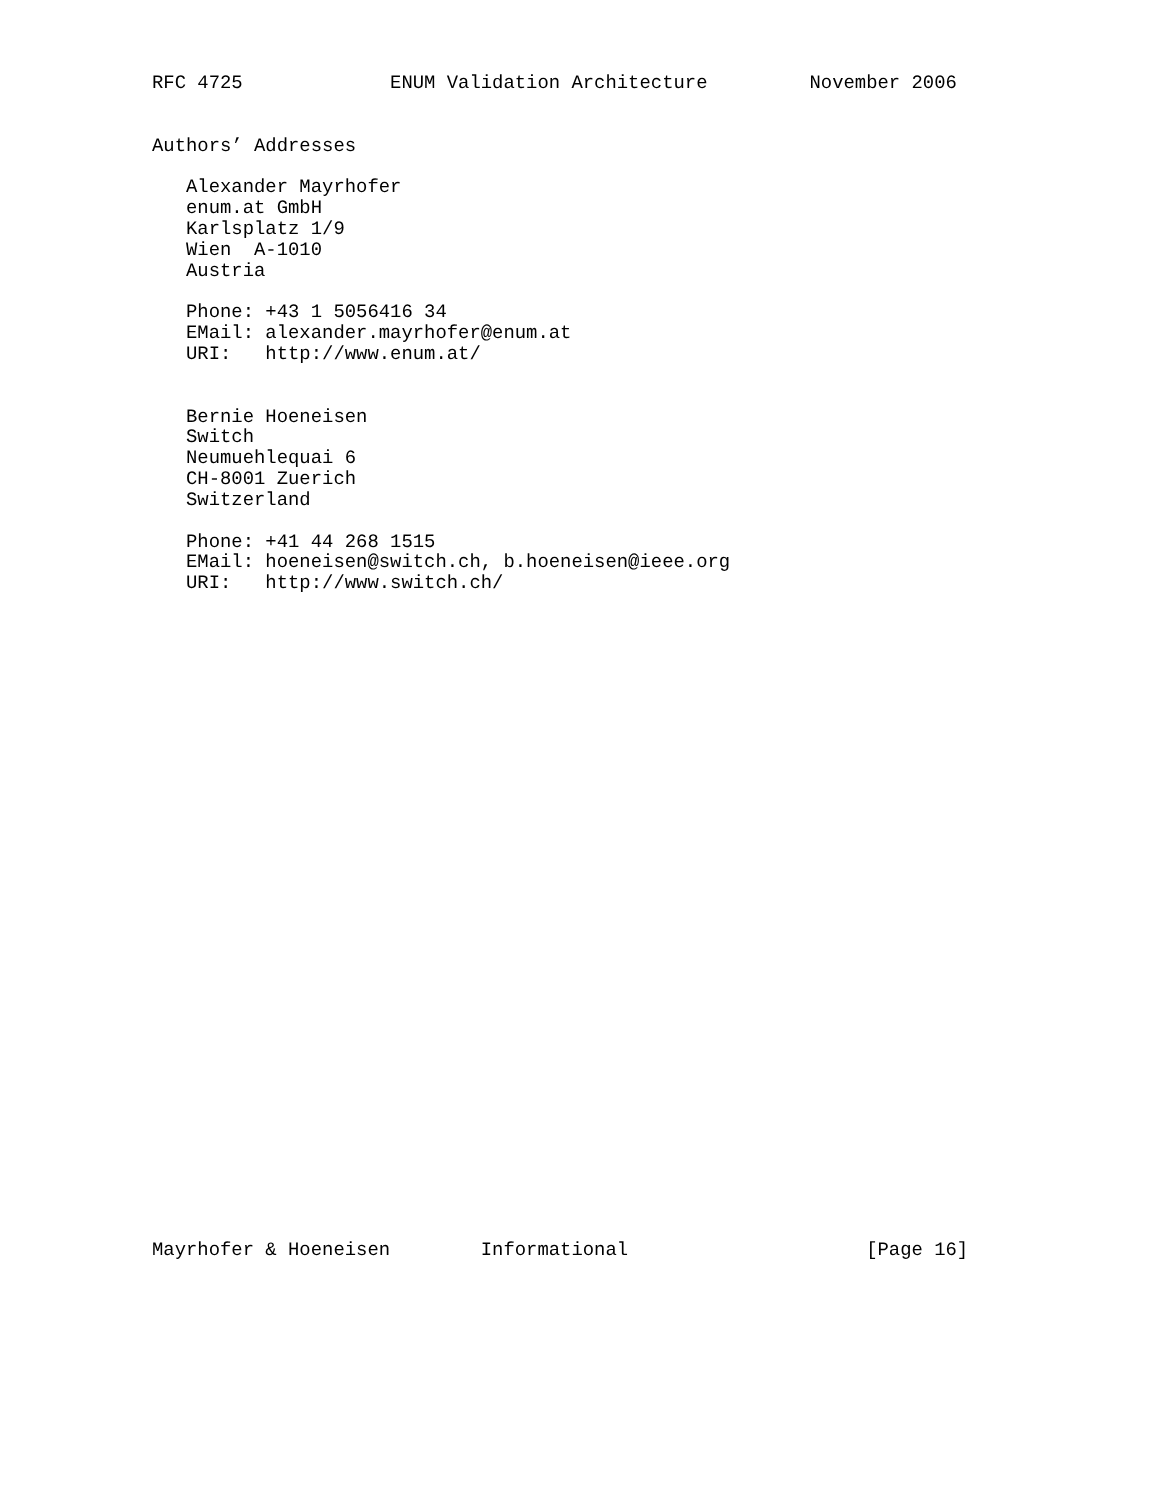RFC 4725             ENUM Validation Architecture         November 2006


Authors’ Addresses

   Alexander Mayrhofer
   enum.at GmbH
   Karlsplatz 1/9
   Wien  A-1010
   Austria

   Phone: +43 1 5056416 34
   EMail: alexander.mayrhofer@enum.at
   URI:   http://www.enum.at/


   Bernie Hoeneisen
   Switch
   Neumuehlequai 6
   CH-8001 Zuerich
   Switzerland

   Phone: +41 44 268 1515
   EMail: hoeneisen@switch.ch, b.hoeneisen@ieee.org
   URI:   http://www.switch.ch/































Mayrhofer & Hoeneisen        Informational                     [Page 16]